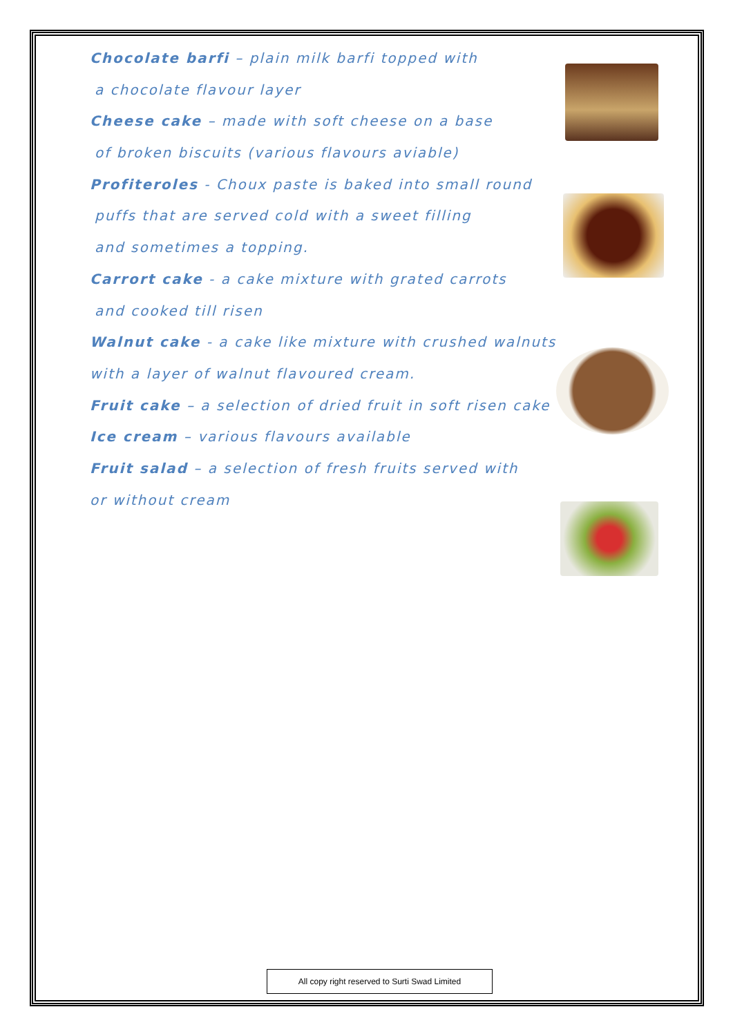Chocolate barfi – plain milk barfi topped with
a chocolate flavour layer
Cheese cake – made with soft cheese on a base
of broken biscuits (various flavours aviable)
Profiteroles - Choux paste is baked into small round
puffs that are served cold with a sweet filling
and sometimes a topping.
Carrort cake - a cake mixture with grated carrots
and cooked till risen
Walnut cake - a cake like mixture with crushed walnuts
with a layer of walnut flavoured cream.
Fruit cake – a selection of dried fruit in soft risen cake
Ice cream – various flavours available
Fruit salad – a selection of fresh fruits served with
or without cream
All copy right reserved to Surti Swad Limited